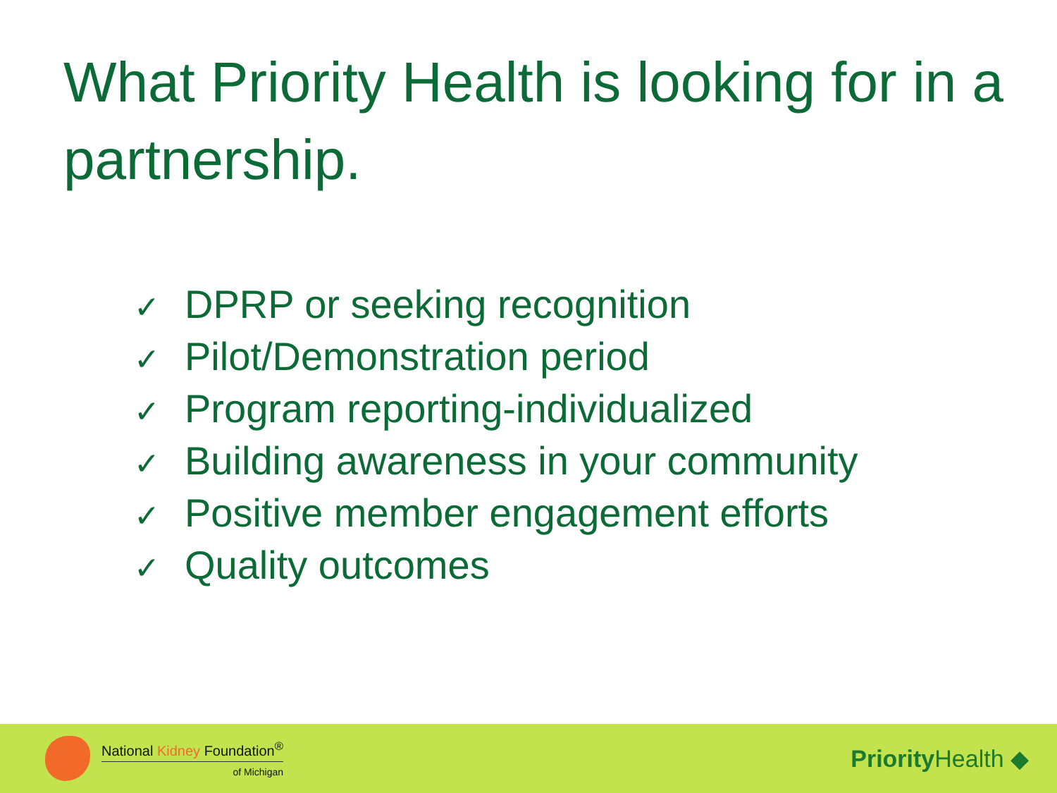What Priority Health is looking for in a partnership.
✓ DPRP or seeking recognition
✓ Pilot/Demonstration period
✓ Program reporting-individualized
✓ Building awareness in your community
✓ Positive member engagement efforts
✓ Quality outcomes
National Kidney Foundation<sup>®</sup>
of Michigan
Priority Health ◆